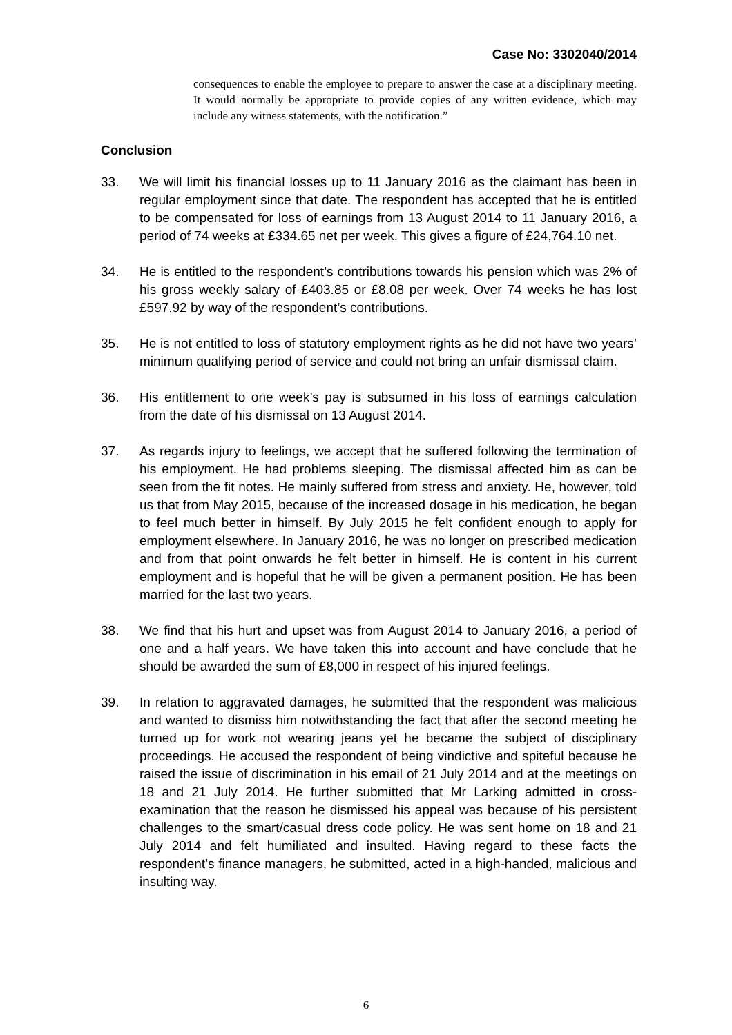Case No: 3302040/2014
consequences to enable the employee to prepare to answer the case at a disciplinary meeting. It would normally be appropriate to provide copies of any written evidence, which may include any witness statements, with the notification.”
Conclusion
33. We will limit his financial losses up to 11 January 2016 as the claimant has been in regular employment since that date. The respondent has accepted that he is entitled to be compensated for loss of earnings from 13 August 2014 to 11 January 2016, a period of 74 weeks at £334.65 net per week. This gives a figure of £24,764.10 net.
34. He is entitled to the respondent’s contributions towards his pension which was 2% of his gross weekly salary of £403.85 or £8.08 per week. Over 74 weeks he has lost £597.92 by way of the respondent’s contributions.
35. He is not entitled to loss of statutory employment rights as he did not have two years’ minimum qualifying period of service and could not bring an unfair dismissal claim.
36. His entitlement to one week’s pay is subsumed in his loss of earnings calculation from the date of his dismissal on 13 August 2014.
37. As regards injury to feelings, we accept that he suffered following the termination of his employment. He had problems sleeping. The dismissal affected him as can be seen from the fit notes. He mainly suffered from stress and anxiety. He, however, told us that from May 2015, because of the increased dosage in his medication, he began to feel much better in himself. By July 2015 he felt confident enough to apply for employment elsewhere. In January 2016, he was no longer on prescribed medication and from that point onwards he felt better in himself. He is content in his current employment and is hopeful that he will be given a permanent position. He has been married for the last two years.
38. We find that his hurt and upset was from August 2014 to January 2016, a period of one and a half years. We have taken this into account and have conclude that he should be awarded the sum of £8,000 in respect of his injured feelings.
39. In relation to aggravated damages, he submitted that the respondent was malicious and wanted to dismiss him notwithstanding the fact that after the second meeting he turned up for work not wearing jeans yet he became the subject of disciplinary proceedings. He accused the respondent of being vindictive and spiteful because he raised the issue of discrimination in his email of 21 July 2014 and at the meetings on 18 and 21 July 2014. He further submitted that Mr Larking admitted in cross-examination that the reason he dismissed his appeal was because of his persistent challenges to the smart/casual dress code policy. He was sent home on 18 and 21 July 2014 and felt humiliated and insulted. Having regard to these facts the respondent’s finance managers, he submitted, acted in a high-handed, malicious and insulting way.
6